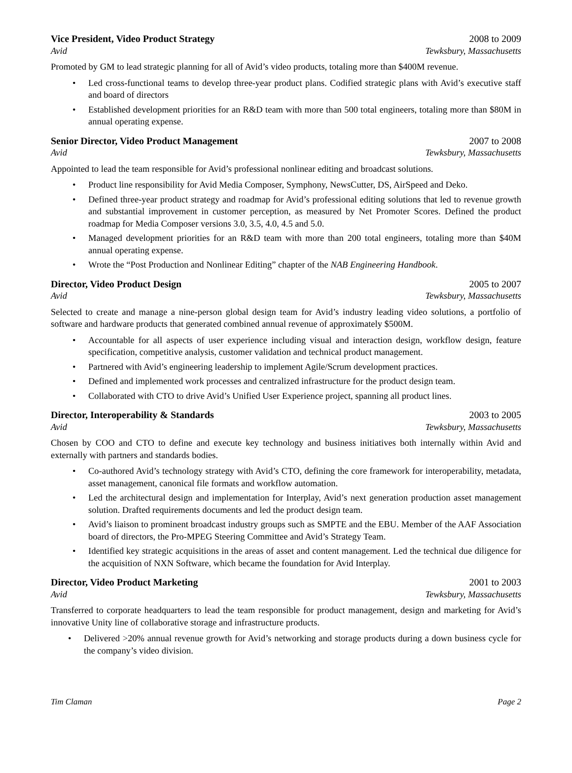Vice President, Video Product Strategy 2008 to 2009
Avid Tewksbury, Massachusetts
Promoted by GM to lead strategic planning for all of Avid’s video products, totaling more than $400M revenue.
• Led cross-functional teams to develop three-year product plans. Codified strategic plans with Avid’s executive staff and board of directors
• Established development priorities for an R&D team with more than 500 total engineers, totaling more than $80M in annual operating expense.
Senior Director, Video Product Management 2007 to 2008
Avid Tewksbury, Massachusetts
Appointed to lead the team responsible for Avid’s professional nonlinear editing and broadcast solutions.
• Product line responsibility for Avid Media Composer, Symphony, NewsCutter, DS, AirSpeed and Deko.
• Defined three-year product strategy and roadmap for Avid’s professional editing solutions that led to revenue growth and substantial improvement in customer perception, as measured by Net Promoter Scores. Defined the product roadmap for Media Composer versions 3.0, 3.5, 4.0, 4.5 and 5.0.
• Managed development priorities for an R&D team with more than 200 total engineers, totaling more than $40M annual operating expense.
• Wrote the “Post Production and Nonlinear Editing” chapter of the NAB Engineering Handbook.
Director, Video Product Design 2005 to 2007
Avid Tewksbury, Massachusetts
Selected to create and manage a nine-person global design team for Avid’s industry leading video solutions, a portfolio of software and hardware products that generated combined annual revenue of approximately $500M.
• Accountable for all aspects of user experience including visual and interaction design, workflow design, feature specification, competitive analysis, customer validation and technical product management.
• Partnered with Avid’s engineering leadership to implement Agile/Scrum development practices.
• Defined and implemented work processes and centralized infrastructure for the product design team.
• Collaborated with CTO to drive Avid’s Unified User Experience project, spanning all product lines.
Director, Interoperability & Standards 2003 to 2005
Avid Tewksbury, Massachusetts
Chosen by COO and CTO to define and execute key technology and business initiatives both internally within Avid and externally with partners and standards bodies.
• Co-authored Avid’s technology strategy with Avid’s CTO, defining the core framework for interoperability, metadata, asset management, canonical file formats and workflow automation.
• Led the architectural design and implementation for Interplay, Avid’s next generation production asset management solution. Drafted requirements documents and led the product design team.
• Avid’s liaison to prominent broadcast industry groups such as SMPTE and the EBU. Member of the AAF Association board of directors, the Pro-MPEG Steering Committee and Avid’s Strategy Team.
• Identified key strategic acquisitions in the areas of asset and content management. Led the technical due diligence for the acquisition of NXN Software, which became the foundation for Avid Interplay.
Director, Video Product Marketing 2001 to 2003
Avid Tewksbury, Massachusetts
Transferred to corporate headquarters to lead the team responsible for product management, design and marketing for Avid’s innovative Unity line of collaborative storage and infrastructure products.
• Delivered >20% annual revenue growth for Avid’s networking and storage products during a down business cycle for the company’s video division.
Tim Claman Page 2